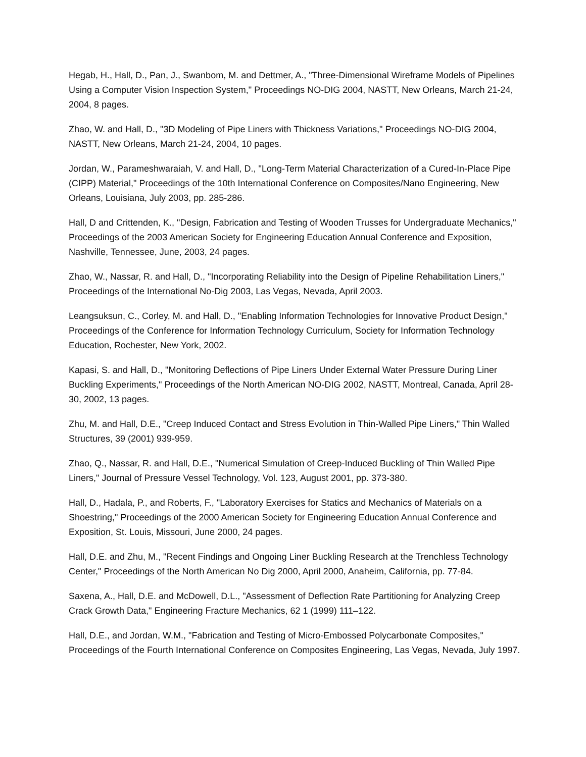Hegab, H., Hall, D., Pan, J., Swanbom, M. and Dettmer, A., "Three-Dimensional Wireframe Models of Pipelines Using a Computer Vision Inspection System," Proceedings NO-DIG 2004, NASTT, New Orleans, March 21-24, 2004, 8 pages.
Zhao, W. and Hall, D., "3D Modeling of Pipe Liners with Thickness Variations," Proceedings NO-DIG 2004, NASTT, New Orleans, March 21-24, 2004, 10 pages.
Jordan, W., Parameshwaraiah, V. and Hall, D., "Long-Term Material Characterization of a Cured-In-Place Pipe (CIPP) Material," Proceedings of the 10th International Conference on Composites/Nano Engineering, New Orleans, Louisiana, July 2003, pp. 285-286.
Hall, D and Crittenden, K., "Design, Fabrication and Testing of Wooden Trusses for Undergraduate Mechanics," Proceedings of the 2003 American Society for Engineering Education Annual Conference and Exposition, Nashville, Tennessee, June, 2003, 24 pages.
Zhao, W., Nassar, R. and Hall, D., "Incorporating Reliability into the Design of Pipeline Rehabilitation Liners," Proceedings of the International No-Dig 2003, Las Vegas, Nevada, April 2003.
Leangsuksun, C., Corley, M. and Hall, D., "Enabling Information Technologies for Innovative Product Design," Proceedings of the Conference for Information Technology Curriculum, Society for Information Technology Education, Rochester, New York, 2002.
Kapasi, S. and Hall, D., "Monitoring Deflections of Pipe Liners Under External Water Pressure During Liner Buckling Experiments," Proceedings of the North American NO-DIG 2002, NASTT, Montreal, Canada, April 28-30, 2002, 13 pages.
Zhu, M. and Hall, D.E., "Creep Induced Contact and Stress Evolution in Thin-Walled Pipe Liners," Thin Walled Structures, 39 (2001) 939-959.
Zhao, Q., Nassar, R. and Hall, D.E., "Numerical Simulation of Creep-Induced Buckling of Thin Walled Pipe Liners," Journal of Pressure Vessel Technology, Vol. 123, August 2001, pp. 373-380.
Hall, D., Hadala, P., and Roberts, F., "Laboratory Exercises for Statics and Mechanics of Materials on a Shoestring," Proceedings of the 2000 American Society for Engineering Education Annual Conference and Exposition, St. Louis, Missouri, June 2000, 24 pages.
Hall, D.E. and Zhu, M., "Recent Findings and Ongoing Liner Buckling Research at the Trenchless Technology Center," Proceedings of the North American No Dig 2000, April 2000, Anaheim, California, pp. 77-84.
Saxena, A., Hall, D.E. and McDowell, D.L., "Assessment of Deflection Rate Partitioning for Analyzing Creep Crack Growth Data," Engineering Fracture Mechanics, 62 1 (1999) 111–122.
Hall, D.E., and Jordan, W.M., "Fabrication and Testing of Micro-Embossed Polycarbonate Composites," Proceedings of the Fourth International Conference on Composites Engineering, Las Vegas, Nevada, July 1997.